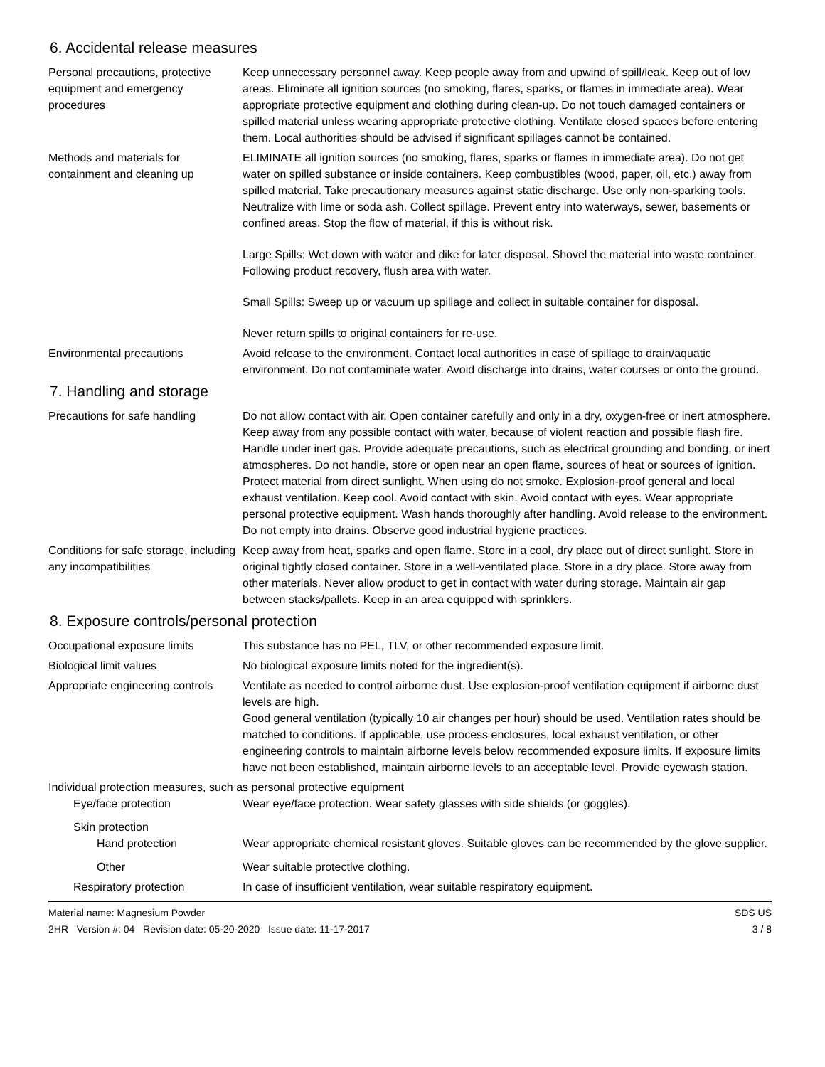6. Accidental release measures
Personal precautions, protective equipment and emergency procedures
Keep unnecessary personnel away. Keep people away from and upwind of spill/leak. Keep out of low areas. Eliminate all ignition sources (no smoking, flares, sparks, or flames in immediate area). Wear appropriate protective equipment and clothing during clean-up. Do not touch damaged containers or spilled material unless wearing appropriate protective clothing. Ventilate closed spaces before entering them. Local authorities should be advised if significant spillages cannot be contained.
Methods and materials for containment and cleaning up
ELIMINATE all ignition sources (no smoking, flares, sparks or flames in immediate area). Do not get water on spilled substance or inside containers. Keep combustibles (wood, paper, oil, etc.) away from spilled material. Take precautionary measures against static discharge. Use only non-sparking tools. Neutralize with lime or soda ash. Collect spillage. Prevent entry into waterways, sewer, basements or confined areas. Stop the flow of material, if this is without risk.
Large Spills: Wet down with water and dike for later disposal. Shovel the material into waste container. Following product recovery, flush area with water.
Small Spills: Sweep up or vacuum up spillage and collect in suitable container for disposal.
Never return spills to original containers for re-use.
Environmental precautions Avoid release to the environment. Contact local authorities in case of spillage to drain/aquatic environment. Do not contaminate water. Avoid discharge into drains, water courses or onto the ground.
7. Handling and storage
Precautions for safe handling
Do not allow contact with air. Open container carefully and only in a dry, oxygen-free or inert atmosphere. Keep away from any possible contact with water, because of violent reaction and possible flash fire. Handle under inert gas. Provide adequate precautions, such as electrical grounding and bonding, or inert atmospheres. Do not handle, store or open near an open flame, sources of heat or sources of ignition. Protect material from direct sunlight. When using do not smoke. Explosion-proof general and local exhaust ventilation. Keep cool. Avoid contact with skin. Avoid contact with eyes. Wear appropriate personal protective equipment. Wash hands thoroughly after handling. Avoid release to the environment. Do not empty into drains. Observe good industrial hygiene practices.
Conditions for safe storage, including any incompatibilities
Keep away from heat, sparks and open flame. Store in a cool, dry place out of direct sunlight. Store in original tightly closed container. Store in a well-ventilated place. Store in a dry place. Store away from other materials. Never allow product to get in contact with water during storage. Maintain air gap between stacks/pallets. Keep in an area equipped with sprinklers.
8. Exposure controls/personal protection
Occupational exposure limits This substance has no PEL, TLV, or other recommended exposure limit.
Biological limit values No biological exposure limits noted for the ingredient(s).
Appropriate engineering controls
Ventilate as needed to control airborne dust. Use explosion-proof ventilation equipment if airborne dust levels are high.
Good general ventilation (typically 10 air changes per hour) should be used. Ventilation rates should be matched to conditions. If applicable, use process enclosures, local exhaust ventilation, or other engineering controls to maintain airborne levels below recommended exposure limits. If exposure limits have not been established, maintain airborne levels to an acceptable level. Provide eyewash station.
Individual protection measures, such as personal protective equipment
Eye/face protection Wear eye/face protection. Wear safety glasses with side shields (or goggles).
Skin protection
Hand protection Wear appropriate chemical resistant gloves. Suitable gloves can be recommended by the glove supplier.
Other Wear suitable protective clothing.
Respiratory protection In case of insufficient ventilation, wear suitable respiratory equipment.
Material name: Magnesium Powder
2HR Version #: 04 Revision date: 05-20-2020 Issue date: 11-17-2017
SDS US
3 / 8